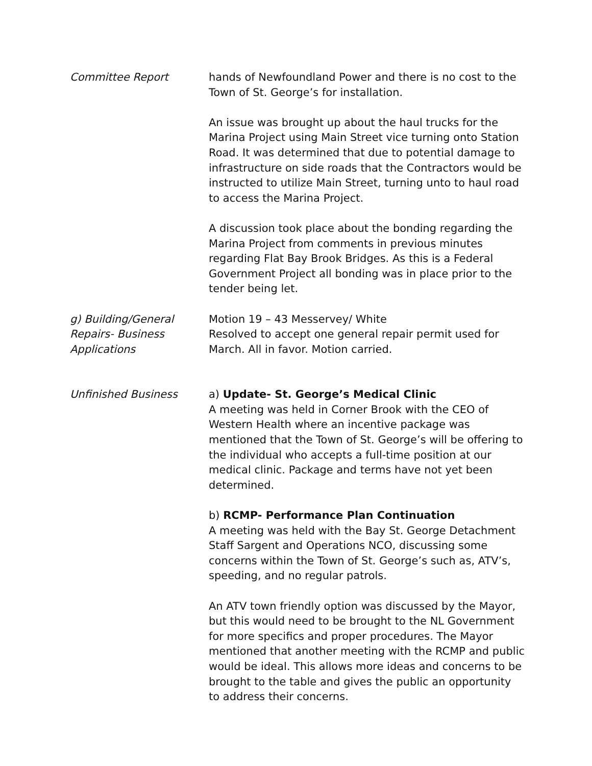Committee Report hands of Newfoundland Power and there is no cost to the Town of St. George’s for installation.
An issue was brought up about the haul trucks for the Marina Project using Main Street vice turning onto Station Road. It was determined that due to potential damage to infrastructure on side roads that the Contractors would be instructed to utilize Main Street, turning unto to haul road to access the Marina Project.
A discussion took place about the bonding regarding the Marina Project from comments in previous minutes regarding Flat Bay Brook Bridges. As this is a Federal Government Project all bonding was in place prior to the tender being let.
g) Building/General Repairs- Business Applications
Motion 19 – 43 Messervey/ White
Resolved to accept one general repair permit used for March. All in favor. Motion carried.
Unfinished Business a) Update- St. George’s Medical Clinic
A meeting was held in Corner Brook with the CEO of Western Health where an incentive package was mentioned that the Town of St. George’s will be offering to the individual who accepts a full-time position at our medical clinic. Package and terms have not yet been determined.
b) RCMP- Performance Plan Continuation
A meeting was held with the Bay St. George Detachment Staff Sargent and Operations NCO, discussing some concerns within the Town of St. George’s such as, ATV’s, speeding, and no regular patrols.
An ATV town friendly option was discussed by the Mayor, but this would need to be brought to the NL Government for more specifics and proper procedures. The Mayor mentioned that another meeting with the RCMP and public would be ideal. This allows more ideas and concerns to be brought to the table and gives the public an opportunity to address their concerns.